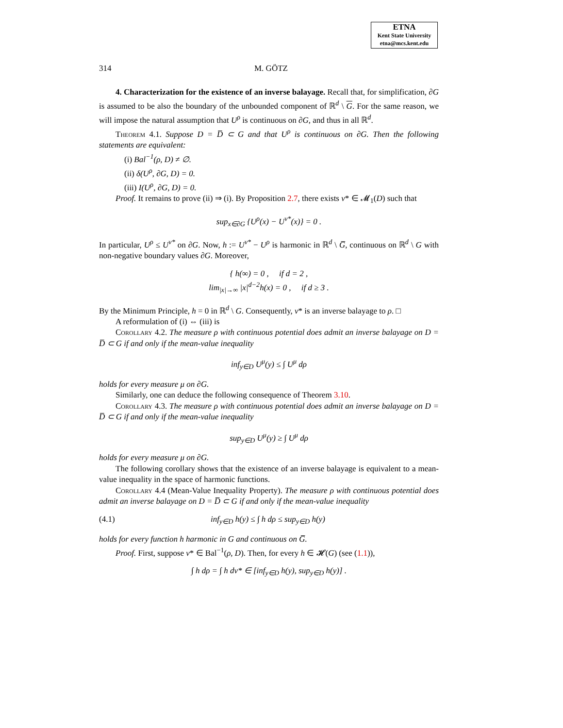ETNA
Kent State University
etna@mcs.kent.edu
314 M. GÖTZ
4. Characterization for the existence of an inverse balayage. Recall that, for simplification, ∂G is assumed to be also the boundary of the unbounded component of ℝ<sup>d</sup> \ G. For the same reason, we will impose the natural assumption that U<sup>ρ</sup> is continuous on ∂G, and thus in all ℝ<sup>d</sup>.
Theorem 4.1. Suppose D = D̅ ⊂ G and that U<sup>ρ</sup> is continuous on ∂G. Then the following statements are equivalent:
(i) Bal<sup>−1</sup>(ρ, D) ≠ ∅.
(ii) δ(U<sup>ρ</sup>, ∂G, D) = 0.
(iii) I(U<sup>ρ</sup>, ∂G, D) = 0.
Proof. It remains to prove (ii) ⇒ (i). By Proposition 2.7, there exists ν* ∈ 𝓜<sub>1</sub>(D) such that
sup<sub>x∈∂G</sub> {U<sup>ρ</sup>(x) − U<sup>ν*</sup>(x)} = 0 .
In particular, U<sup>ρ</sup> ≤ U<sup>ν*</sup> on ∂G. Now, h := U<sup>ν*</sup> − U<sup>ρ</sup> is harmonic in ℝ<sup>d</sup> \ G̅, continuous on ℝ<sup>d</sup> \ G with non-negative boundary values ∂G. Moreover,
{ h(∞) = 0 , if d = 2 ,
lim<sub>|x|→∞</sub> |x|<sup>d−2</sup>h(x) = 0 , if d ≥ 3 .
By the Minimum Principle, h = 0 in ℝ<sup>d</sup> \ G. Consequently, ν* is an inverse balayage to ρ. □
A reformulation of (i) ⇔ (iii) is
Corollary 4.2. The measure ρ with continuous potential does admit an inverse balayage on D = D̅ ⊂ G if and only if the mean-value inequality
inf<sub>y∈D</sub> U<sup>μ</sup>(y) ≤ ∫ U<sup>μ</sup> dρ
holds for every measure μ on ∂G.
Similarly, one can deduce the following consequence of Theorem 3.10.
Corollary 4.3. The measure ρ with continuous potential does admit an inverse balayage on D = D̅ ⊂ G if and only if the mean-value inequality
sup<sub>y∈D</sub> U<sup>μ</sup>(y) ≥ ∫ U<sup>μ</sup> dρ
holds for every measure μ on ∂G.
The following corollary shows that the existence of an inverse balayage is equivalent to a mean-value inequality in the space of harmonic functions.
Corollary 4.4 (Mean-Value Inequality Property). The measure ρ with continuous potential does admit an inverse balayage on D = D̅ ⊂ G if and only if the mean-value inequality
(4.1) inf<sub>y∈D</sub> h(y) ≤ ∫ h dρ ≤ sup<sub>y∈D</sub> h(y)
holds for every function h harmonic in G and continuous on G̅.
Proof. First, suppose ν* ∈ Bal<sup>−1</sup>(ρ, D). Then, for every h ∈ 𝓗(G) (see (1.1)),
∫ h dρ = ∫ h dν* ∈ [inf<sub>y∈D</sub> h(y), sup<sub>y∈D</sub> h(y)] .